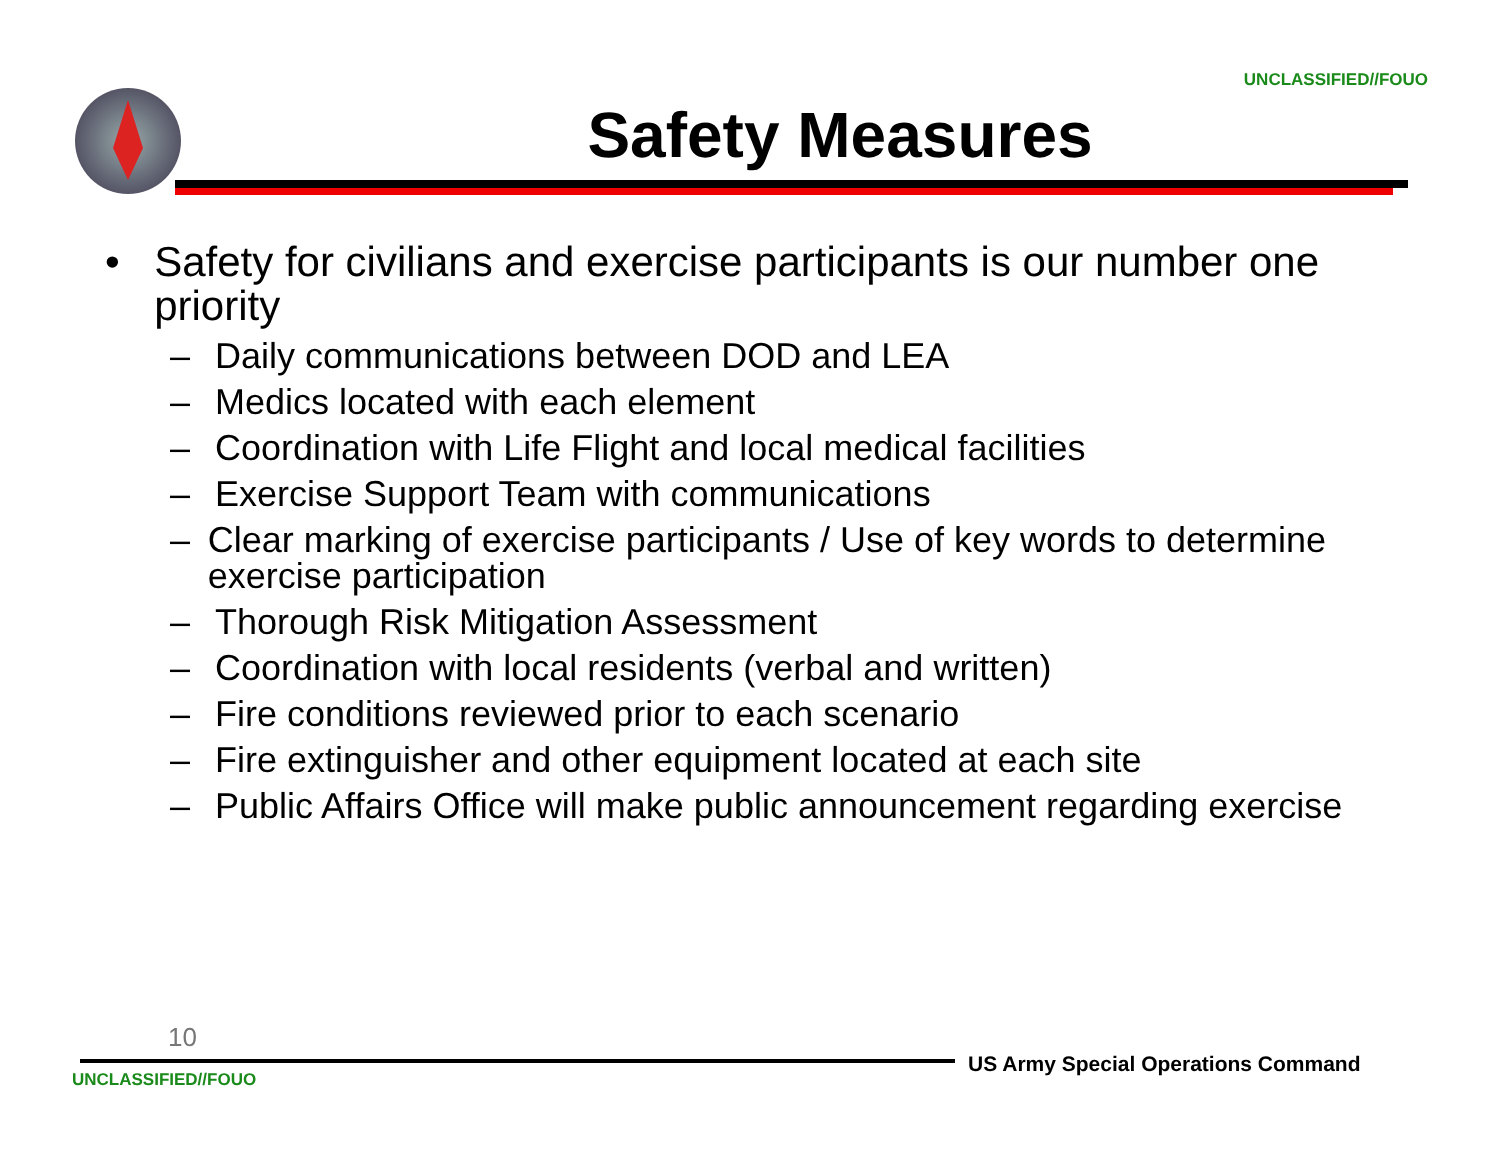UNCLASSIFIED//FOUO
Safety Measures
• Safety for civilians and exercise participants is our number one priority
– Daily communications between DOD and LEA
– Medics located with each element
– Coordination with Life Flight and local medical facilities
– Exercise Support Team with communications
– Clear marking of exercise participants / Use of key words to determine exercise participation
– Thorough Risk Mitigation Assessment
– Coordination with local residents (verbal and written)
– Fire conditions reviewed prior to each scenario
– Fire extinguisher and other equipment located at each site
– Public Affairs Office will make public announcement regarding exercise
10
US Army Special Operations Command
UNCLASSIFIED//FOUO